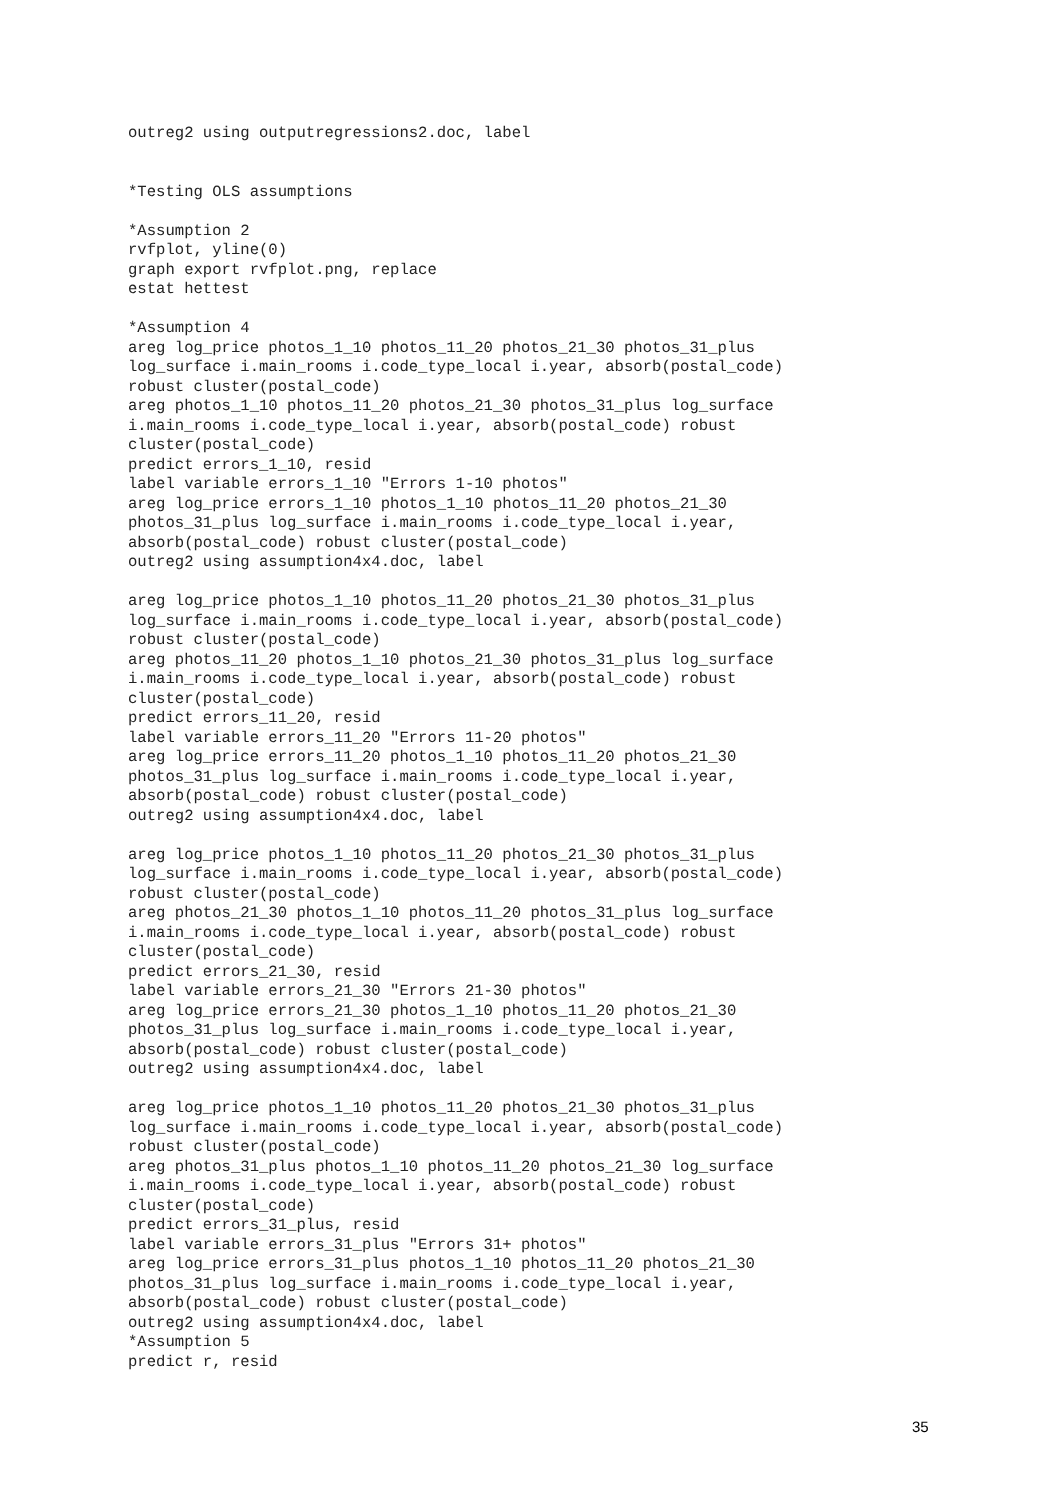outreg2 using outputregressions2.doc, label


*Testing OLS assumptions

*Assumption 2
rvfplot, yline(0)
graph export rvfplot.png, replace
estat hettest

*Assumption 4
areg log_price photos_1_10 photos_11_20 photos_21_30 photos_31_plus
log_surface i.main_rooms i.code_type_local i.year, absorb(postal_code)
robust cluster(postal_code)
areg photos_1_10 photos_11_20 photos_21_30 photos_31_plus log_surface
i.main_rooms i.code_type_local i.year, absorb(postal_code) robust
cluster(postal_code)
predict errors_1_10, resid
label variable errors_1_10 "Errors 1-10 photos"
areg log_price errors_1_10 photos_1_10 photos_11_20 photos_21_30
photos_31_plus log_surface i.main_rooms i.code_type_local i.year,
absorb(postal_code) robust cluster(postal_code)
outreg2 using assumption4x4.doc, label

areg log_price photos_1_10 photos_11_20 photos_21_30 photos_31_plus
log_surface i.main_rooms i.code_type_local i.year, absorb(postal_code)
robust cluster(postal_code)
areg photos_11_20 photos_1_10 photos_21_30 photos_31_plus log_surface
i.main_rooms i.code_type_local i.year, absorb(postal_code) robust
cluster(postal_code)
predict errors_11_20, resid
label variable errors_11_20 "Errors 11-20 photos"
areg log_price errors_11_20 photos_1_10 photos_11_20 photos_21_30
photos_31_plus log_surface i.main_rooms i.code_type_local i.year,
absorb(postal_code) robust cluster(postal_code)
outreg2 using assumption4x4.doc, label

areg log_price photos_1_10 photos_11_20 photos_21_30 photos_31_plus
log_surface i.main_rooms i.code_type_local i.year, absorb(postal_code)
robust cluster(postal_code)
areg photos_21_30 photos_1_10 photos_11_20 photos_31_plus log_surface
i.main_rooms i.code_type_local i.year, absorb(postal_code) robust
cluster(postal_code)
predict errors_21_30, resid
label variable errors_21_30 "Errors 21-30 photos"
areg log_price errors_21_30 photos_1_10 photos_11_20 photos_21_30
photos_31_plus log_surface i.main_rooms i.code_type_local i.year,
absorb(postal_code) robust cluster(postal_code)
outreg2 using assumption4x4.doc, label

areg log_price photos_1_10 photos_11_20 photos_21_30 photos_31_plus
log_surface i.main_rooms i.code_type_local i.year, absorb(postal_code)
robust cluster(postal_code)
areg photos_31_plus photos_1_10 photos_11_20 photos_21_30 log_surface
i.main_rooms i.code_type_local i.year, absorb(postal_code) robust
cluster(postal_code)
predict errors_31_plus, resid
label variable errors_31_plus "Errors 31+ photos"
areg log_price errors_31_plus photos_1_10 photos_11_20 photos_21_30
photos_31_plus log_surface i.main_rooms i.code_type_local i.year,
absorb(postal_code) robust cluster(postal_code)
outreg2 using assumption4x4.doc, label
*Assumption 5
predict r, resid
35